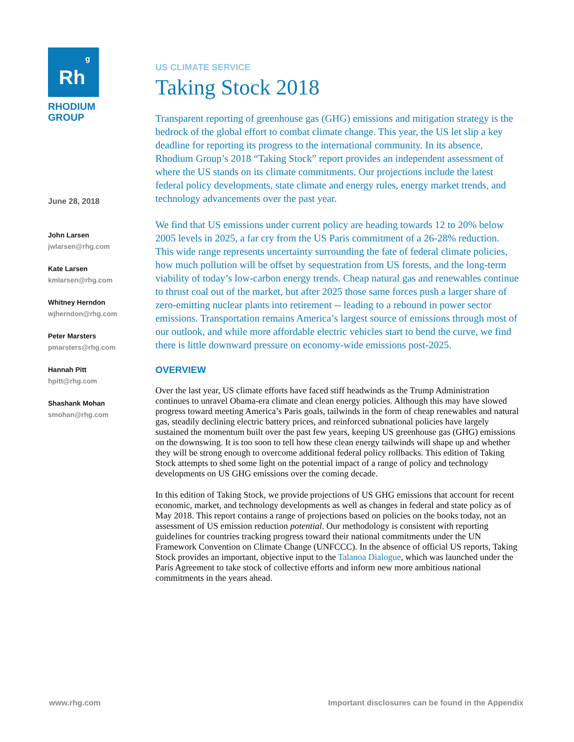Rh<sup>g</sup>
RHODIUM
GROUP
June 28, 2018
John Larsen
jwlarsen@rhg.com
Kate Larsen
kmlarsen@rhg.com
Whitney Herndon
wjherndon@rhg.com
Peter Marsters
pmarsters@rhg.com
Hannah Pitt
hpitt@rhg.com
Shashank Mohan
smohan@rhg.com
US CLIMATE SERVICE
Taking Stock 2018
Transparent reporting of greenhouse gas (GHG) emissions and mitigation strategy is the bedrock of the global effort to combat climate change. This year, the US let slip a key deadline for reporting its progress to the international community. In its absence, Rhodium Group’s 2018 “Taking Stock” report provides an independent assessment of where the US stands on its climate commitments. Our projections include the latest federal policy developments, state climate and energy rules, energy market trends, and technology advancements over the past year.
We find that US emissions under current policy are heading towards 12 to 20% below 2005 levels in 2025, a far cry from the US Paris commitment of a 26-28% reduction. This wide range represents uncertainty surrounding the fate of federal climate policies, how much pollution will be offset by sequestration from US forests, and the long-term viability of today’s low-carbon energy trends. Cheap natural gas and renewables continue to thrust coal out of the market, but after 2025 those same forces push a larger share of zero-emitting nuclear plants into retirement -- leading to a rebound in power sector emissions. Transportation remains America’s largest source of emissions through most of our outlook, and while more affordable electric vehicles start to bend the curve, we find there is little downward pressure on economy-wide emissions post-2025.
OVERVIEW
Over the last year, US climate efforts have faced stiff headwinds as the Trump Administration continues to unravel Obama-era climate and clean energy policies. Although this may have slowed progress toward meeting America’s Paris goals, tailwinds in the form of cheap renewables and natural gas, steadily declining electric battery prices, and reinforced subnational policies have largely sustained the momentum built over the past few years, keeping US greenhouse gas (GHG) emissions on the downswing. It is too soon to tell how these clean energy tailwinds will shape up and whether they will be strong enough to overcome additional federal policy rollbacks. This edition of Taking Stock attempts to shed some light on the potential impact of a range of policy and technology developments on US GHG emissions over the coming decade.
In this edition of Taking Stock, we provide projections of US GHG emissions that account for recent economic, market, and technology developments as well as changes in federal and state policy as of May 2018. This report contains a range of projections based on policies on the books today, not an assessment of US emission reduction potential. Our methodology is consistent with reporting guidelines for countries tracking progress toward their national commitments under the UN Framework Convention on Climate Change (UNFCCC). In the absence of official US reports, Taking Stock provides an important, objective input to the Talanoa Dialogue, which was launched under the Paris Agreement to take stock of collective efforts and inform new more ambitious national commitments in the years ahead.
www.rhg.com Important disclosures can be found in the Appendix